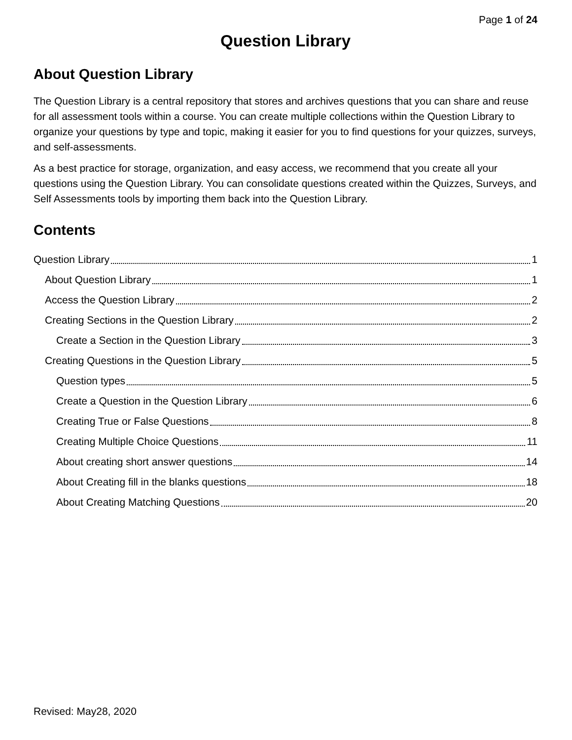Page 1 of 24
Question Library
About Question Library
The Question Library is a central repository that stores and archives questions that you can share and reuse for all assessment tools within a course. You can create multiple collections within the Question Library to organize your questions by type and topic, making it easier for you to find questions for your quizzes, surveys, and self-assessments.
As a best practice for storage, organization, and easy access, we recommend that you create all your questions using the Question Library. You can consolidate questions created within the Quizzes, Surveys, and Self Assessments tools by importing them back into the Question Library.
Contents
Question Library 1
About Question Library 1
Access the Question Library 2
Creating Sections in the Question Library 2
Create a Section in the Question Library 3
Creating Questions in the Question Library 5
Question types 5
Create a Question in the Question Library 6
Creating True or False Questions 8
Creating Multiple Choice Questions 11
About creating short answer questions 14
About Creating fill in the blanks questions 18
About Creating Matching Questions 20
Revised: May28, 2020